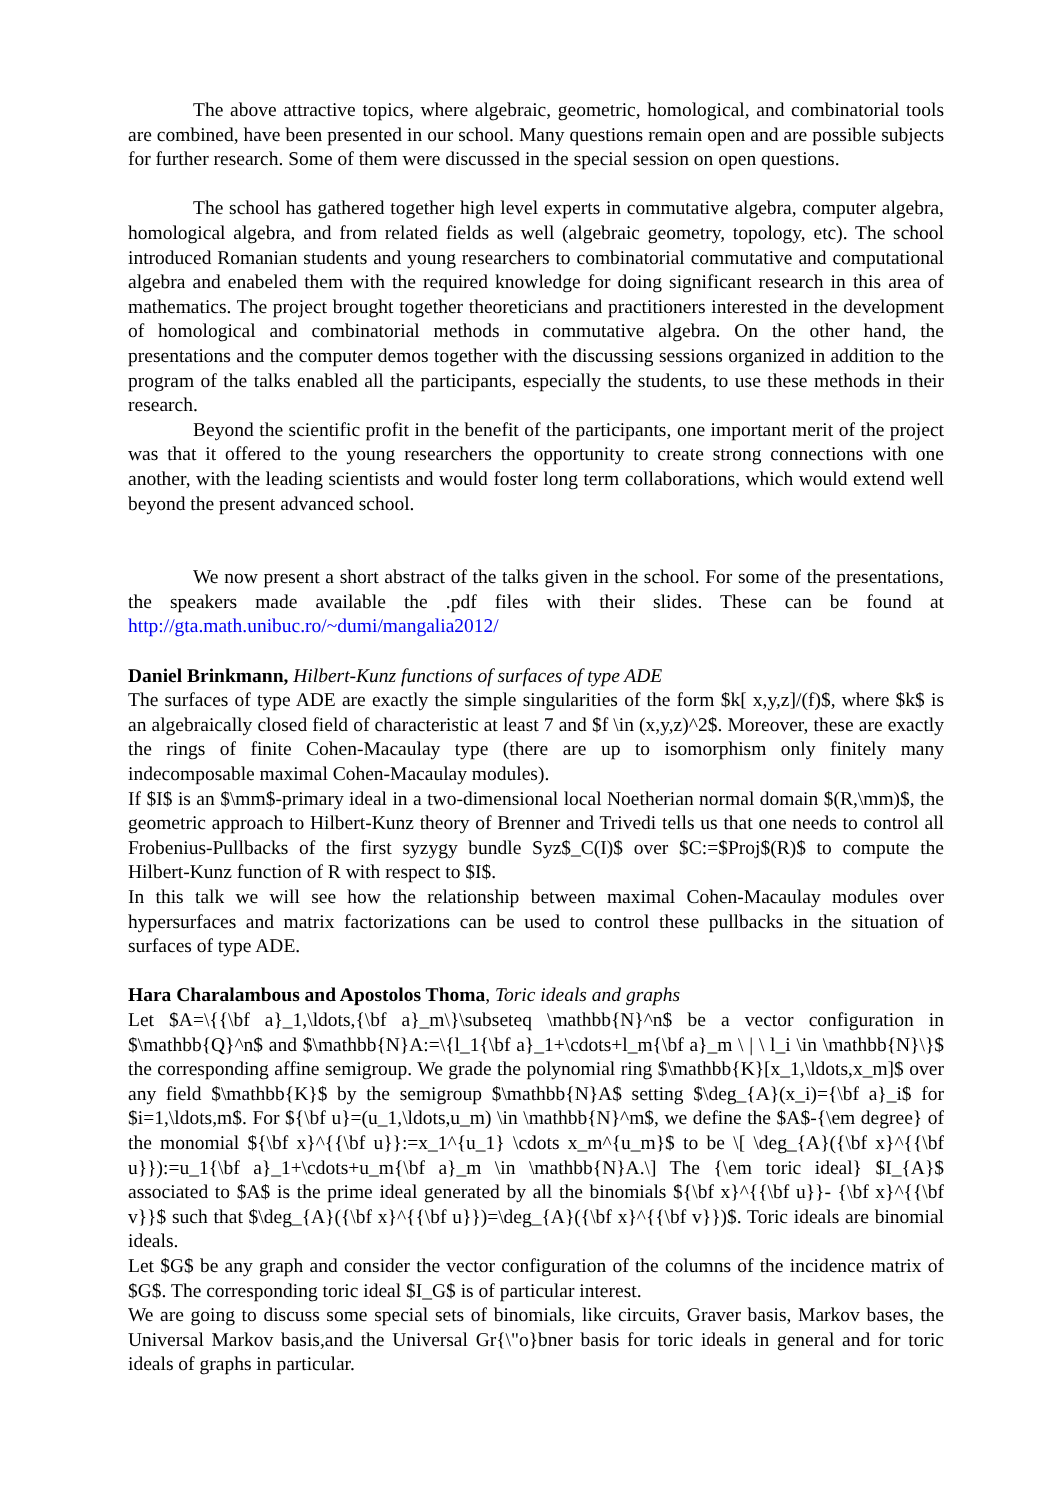The above attractive topics, where algebraic, geometric, homological, and combinatorial tools are combined, have been presented in our school. Many questions remain open and are possible subjects for further research. Some of them were discussed in the special session on open questions.
The school has gathered together high level experts in commutative algebra, computer algebra, homological algebra, and from related fields as well (algebraic geometry, topology, etc). The school introduced Romanian students and young researchers to combinatorial commutative and computational algebra and enabeled them with the required knowledge for doing significant research in this area of mathematics. The project brought together theoreticians and practitioners interested in the development of homological and combinatorial methods in commutative algebra. On the other hand, the presentations and the computer demos together with the discussing sessions organized in addition to the program of the talks enabled all the participants, especially the students, to use these methods in their research.
Beyond the scientific profit in the benefit of the participants, one important merit of the project was that it offered to the young researchers the opportunity to create strong connections with one another, with the leading scientists and would foster long term collaborations, which would extend well beyond the present advanced school.
We now present a short abstract of the talks given in the school. For some of the presentations, the speakers made available the .pdf files with their slides. These can be found at http://gta.math.unibuc.ro/~dumi/mangalia2012/
Daniel Brinkmann, Hilbert-Kunz functions of surfaces of type ADE
The surfaces of type ADE are exactly the simple singularities of the form $k[ x,y,z]/(f)$, where $k$ is an algebraically closed field of characteristic at least 7 and $f \in (x,y,z)^2$. Moreover, these are exactly the rings of finite Cohen-Macaulay type (there are up to isomorphism only finitely many indecomposable maximal Cohen-Macaulay modules).
If $I$ is an $\mm$-primary ideal in a two-dimensional local Noetherian normal domain $(R,\mm)$, the geometric approach to Hilbert-Kunz theory of Brenner and Trivedi tells us that one needs to control all Frobenius-Pullbacks of the first syzygy bundle Syz$_C(I)$ over $C:=$Proj$(R)$ to compute the Hilbert-Kunz function of R with respect to $I$.
In this talk we will see how the relationship between maximal Cohen-Macaulay modules over hypersurfaces and matrix factorizations can be used to control these pullbacks in the situation of surfaces of type ADE.
Hara Charalambous and Apostolos Thoma, Toric ideals and graphs
Let $A=\{{\bf a}_1,\ldots,{\bf a}_m\}\subseteq \mathbb{N}^n$ be a vector configuration in $\mathbb{Q}^n$ and $\mathbb{N}A:=\{l_1{\bf a}_1+\cdots+l_m{\bf a}_m \ | \ l_i \in \mathbb{N}\}$ the corresponding affine semigroup. We grade the polynomial ring $\mathbb{K}[x_1,\ldots,x_m]$ over any field $\mathbb{K}$ by the semigroup $\mathbb{N}A$ setting $\deg_{A}(x_i)={\bf a}_i$ for $i=1,\ldots,m$. For ${\bf u}=(u_1,\ldots,u_m) \in \mathbb{N}^m$, we define the $A$-{\em degree} of the monomial ${\bf x}^{{\bf u}}:=x_1^{u_1} \cdots x_m^{u_m}$ to be \[ \deg_{A}({\bf x}^{{\bf u}}):=u_1{\bf a}_1+\cdots+u_m{\bf a}_m \in \mathbb{N}A.\] The {\em toric ideal} $I_{A}$ associated to $A$ is the prime ideal generated by all the binomials ${\bf x}^{{\bf u}}- {\bf x}^{{\bf v}}$ such that $\deg_{A}({\bf x}^{{\bf u}})=\deg_{A}({\bf x}^{{\bf v}})$. Toric ideals are binomial ideals.
Let $G$ be any graph and consider the vector configuration of the columns of the incidence matrix of $G$. The corresponding toric ideal $I_G$ is of particular interest.
We are going to discuss some special sets of binomials, like circuits, Graver basis, Markov bases, the Universal Markov basis,and the Universal Gr{\"o}bner basis for toric ideals in general and for toric ideals of graphs in particular.